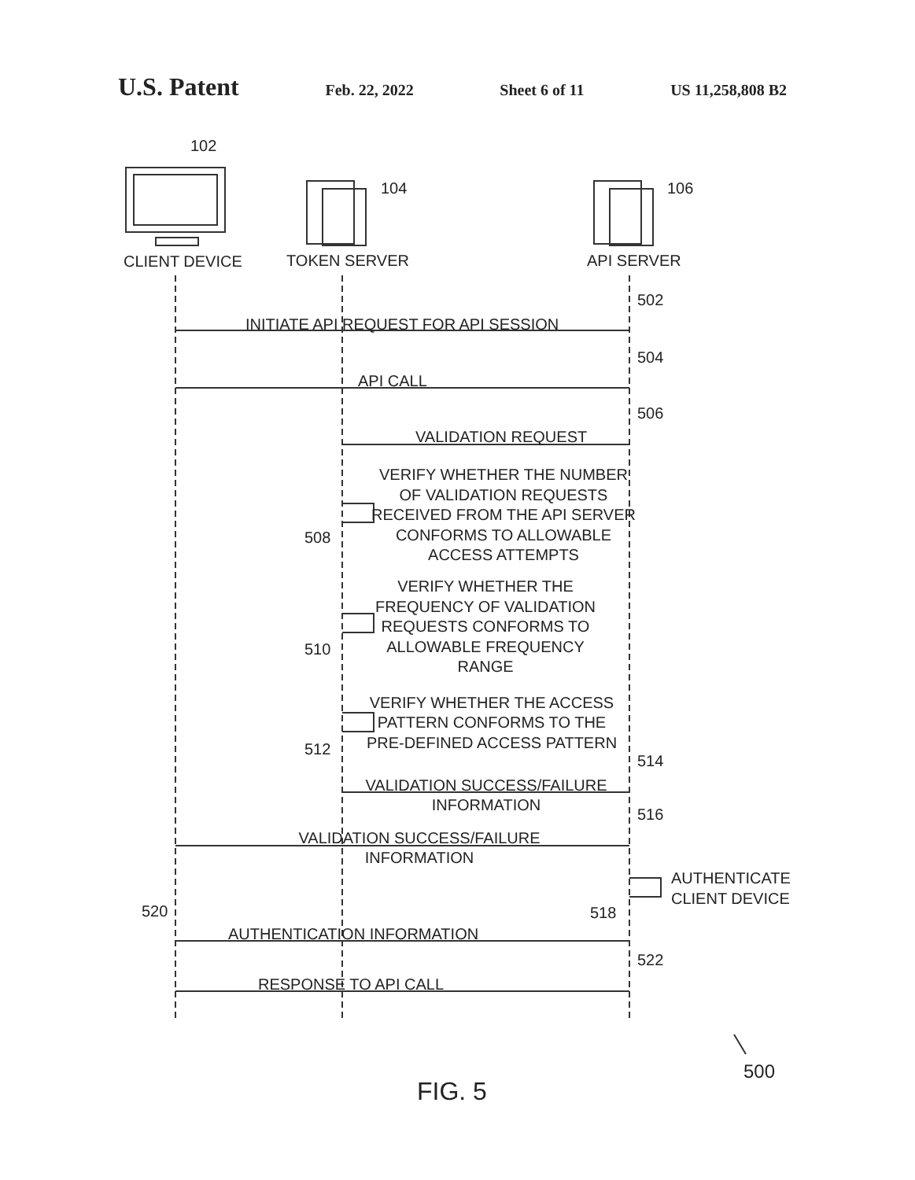U.S. Patent Feb. 22, 2022 Sheet 6 of 11 US 11,258,808 B2
102
104
106
CLIENT DEVICE
TOKEN SERVER
API SERVER
502
INITIATE API REQUEST FOR API SESSION
504
API CALL
506
VALIDATION REQUEST
VERIFY WHETHER THE NUMBER
OF VALIDATION REQUESTS
RECEIVED FROM THE API SERVER
CONFORMS TO ALLOWABLE
ACCESS ATTEMPTS
VERIFY WHETHER THE
FREQUENCY OF VALIDATION
REQUESTS CONFORMS TO
ALLOWABLE FREQUENCY
RANGE
VERIFY WHETHER THE ACCESS
PATTERN CONFORMS TO THE
PRE-DEFINED ACCESS PATTERN
VALIDATION SUCCESS/FAILURE
INFORMATION
VALIDATION SUCCESS/FAILURE
INFORMATION
508
510
512
514
516
AUTHENTICATE
CLIENT DEVICE
518
520
AUTHENTICATION INFORMATION
522
RESPONSE TO API CALL
500
FIG. 5